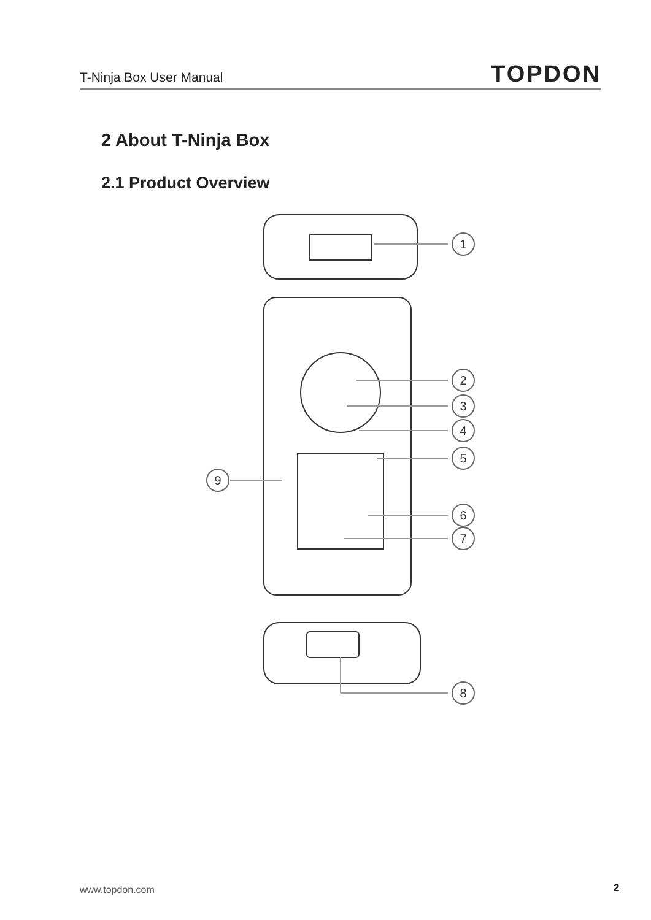T-Ninja Box User Manual TOPDON
2 About T-Ninja Box
2.1 Product Overview
1
2
3
4
5
9
6
7
8
www.topdon.com 2